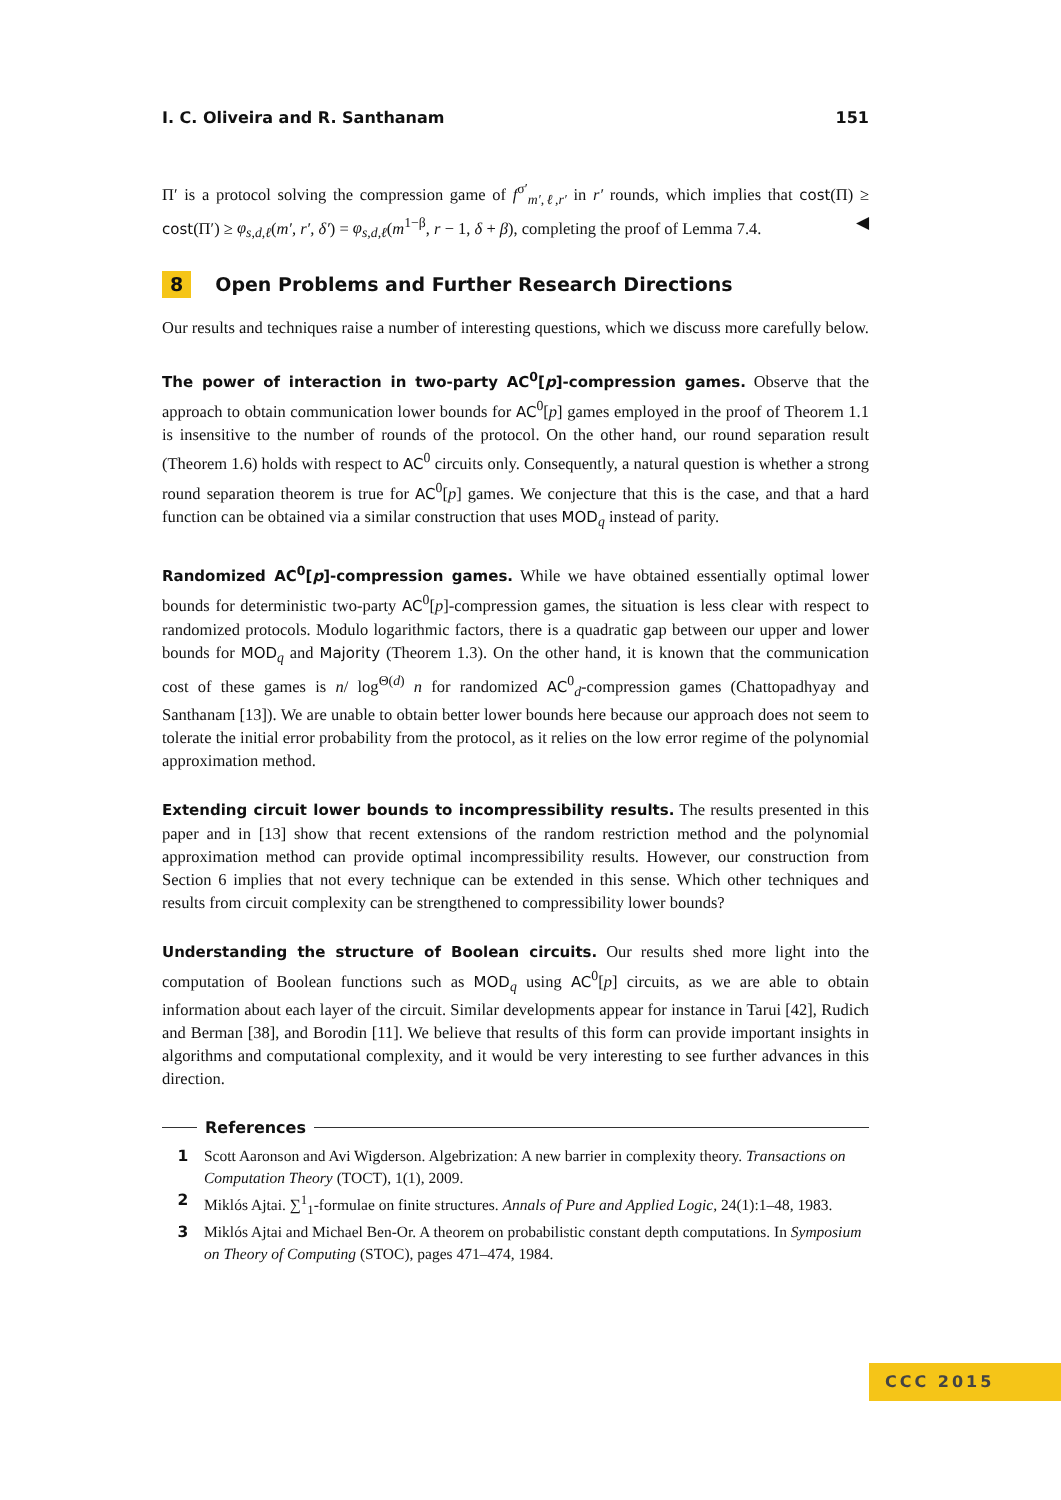I. C. Oliveira and R. Santhanam 151
Π′ is a protocol solving the compression game of f<sup>σ′</sup><sub>m′,ℓ,r′</sub> in r′ rounds, which implies that cost(Π) ≥ cost(Π′) ≥ φ<sub>s,d,ℓ</sub>(m′, r′, δ′) = φ<sub>s,d,ℓ</sub>(m<sup>1−β</sup>, r − 1, δ + β), completing the proof of Lemma 7.4. ◀
8 Open Problems and Further Research Directions
Our results and techniques raise a number of interesting questions, which we discuss more carefully below.
The power of interaction in two-party AC<sup>0</sup>[p]-compression games. Observe that the approach to obtain communication lower bounds for AC<sup>0</sup>[p] games employed in the proof of Theorem 1.1 is insensitive to the number of rounds of the protocol. On the other hand, our round separation result (Theorem 1.6) holds with respect to AC<sup>0</sup> circuits only. Consequently, a natural question is whether a strong round separation theorem is true for AC<sup>0</sup>[p] games. We conjecture that this is the case, and that a hard function can be obtained via a similar construction that uses MOD<sub>q</sub> instead of parity.
Randomized AC<sup>0</sup>[p]-compression games. While we have obtained essentially optimal lower bounds for deterministic two-party AC<sup>0</sup>[p]-compression games, the situation is less clear with respect to randomized protocols. Modulo logarithmic factors, there is a quadratic gap between our upper and lower bounds for MOD<sub>q</sub> and Majority (Theorem 1.3). On the other hand, it is known that the communication cost of these games is n/ log<sup>Θ(d)</sup> n for randomized AC<sup>0</sup><sub>d</sub>-compression games (Chattopadhyay and Santhanam [13]). We are unable to obtain better lower bounds here because our approach does not seem to tolerate the initial error probability from the protocol, as it relies on the low error regime of the polynomial approximation method.
Extending circuit lower bounds to incompressibility results. The results presented in this paper and in [13] show that recent extensions of the random restriction method and the polynomial approximation method can provide optimal incompressibility results. However, our construction from Section 6 implies that not every technique can be extended in this sense. Which other techniques and results from circuit complexity can be strengthened to compressibility lower bounds?
Understanding the structure of Boolean circuits. Our results shed more light into the computation of Boolean functions such as MOD<sub>q</sub> using AC<sup>0</sup>[p] circuits, as we are able to obtain information about each layer of the circuit. Similar developments appear for instance in Tarui [42], Rudich and Berman [38], and Borodin [11]. We believe that results of this form can provide important insights in algorithms and computational complexity, and it would be very interesting to see further advances in this direction.
References
1 Scott Aaronson and Avi Wigderson. Algebrization: A new barrier in complexity theory. Transactions on Computation Theory (TOCT), 1(1), 2009.
2 Miklós Ajtai. ∑<sup>1</sup><sub>1</sub>-formulae on finite structures. Annals of Pure and Applied Logic, 24(1):1–48, 1983.
3 Miklós Ajtai and Michael Ben-Or. A theorem on probabilistic constant depth computations. In Symposium on Theory of Computing (STOC), pages 471–474, 1984.
CCC 2015